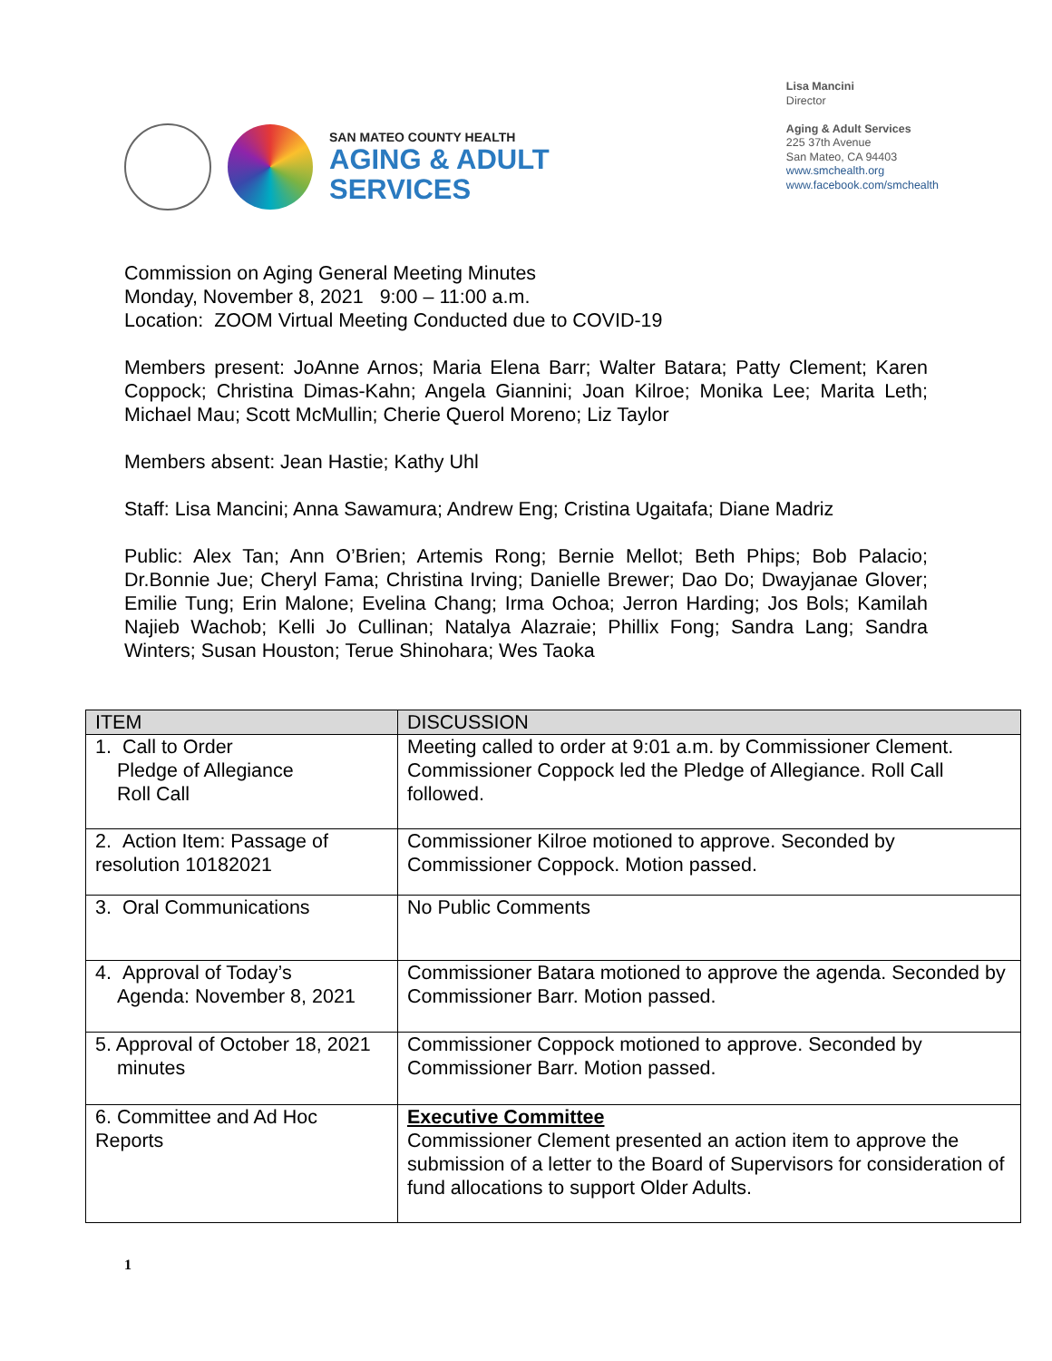SAN MATEO COUNTY HEALTH
AGING & ADULT
SERVICES
Lisa Mancini
Director
Aging & Adult Services
225 37th Avenue
San Mateo, CA 94403
www.smchealth.org
www.facebook.com/smchealth
Commission on Aging General Meeting Minutes
Monday, November 8, 2021 9:00 – 11:00 a.m.
Location: ZOOM Virtual Meeting Conducted due to COVID-19
Members present: JoAnne Arnos; Maria Elena Barr; Walter Batara; Patty Clement; Karen Coppock; Christina Dimas-Kahn; Angela Giannini; Joan Kilroe; Monika Lee; Marita Leth; Michael Mau; Scott McMullin; Cherie Querol Moreno; Liz Taylor
Members absent: Jean Hastie; Kathy Uhl
Staff: Lisa Mancini; Anna Sawamura; Andrew Eng; Cristina Ugaitafa; Diane Madriz
Public: Alex Tan; Ann O’Brien; Artemis Rong; Bernie Mellot; Beth Phips; Bob Palacio; Dr.Bonnie Jue; Cheryl Fama; Christina Irving; Danielle Brewer; Dao Do; Dwayjanae Glover; Emilie Tung; Erin Malone; Evelina Chang; Irma Ochoa; Jerron Harding; Jos Bols; Kamilah Najieb Wachob; Kelli Jo Cullinan; Natalya Alazraie; Phillix Fong; Sandra Lang; Sandra Winters; Susan Houston; Terue Shinohara; Wes Taoka
| ITEM | DISCUSSION |
| --- | --- |
| 1. Call to Order Pledge of Allegiance Roll Call | Meeting called to order at 9:01 a.m. by Commissioner Clement. Commissioner Coppock led the Pledge of Allegiance. Roll Call followed. |
| 2. Action Item: Passage of resolution 10182021 | Commissioner Kilroe motioned to approve. Seconded by Commissioner Coppock. Motion passed. |
| 3. Oral Communications | No Public Comments |
| 4. Approval of Today’s Agenda: November 8, 2021 | Commissioner Batara motioned to approve the agenda. Seconded by Commissioner Barr. Motion passed. |
| 5. Approval of October 18, 2021 minutes | Commissioner Coppock motioned to approve. Seconded by Commissioner Barr. Motion passed. |
| 6. Committee and Ad Hoc Reports | Executive Committee Commissioner Clement presented an action item to approve the submission of a letter to the Board of Supervisors for consideration of fund allocations to support Older Adults. |
1